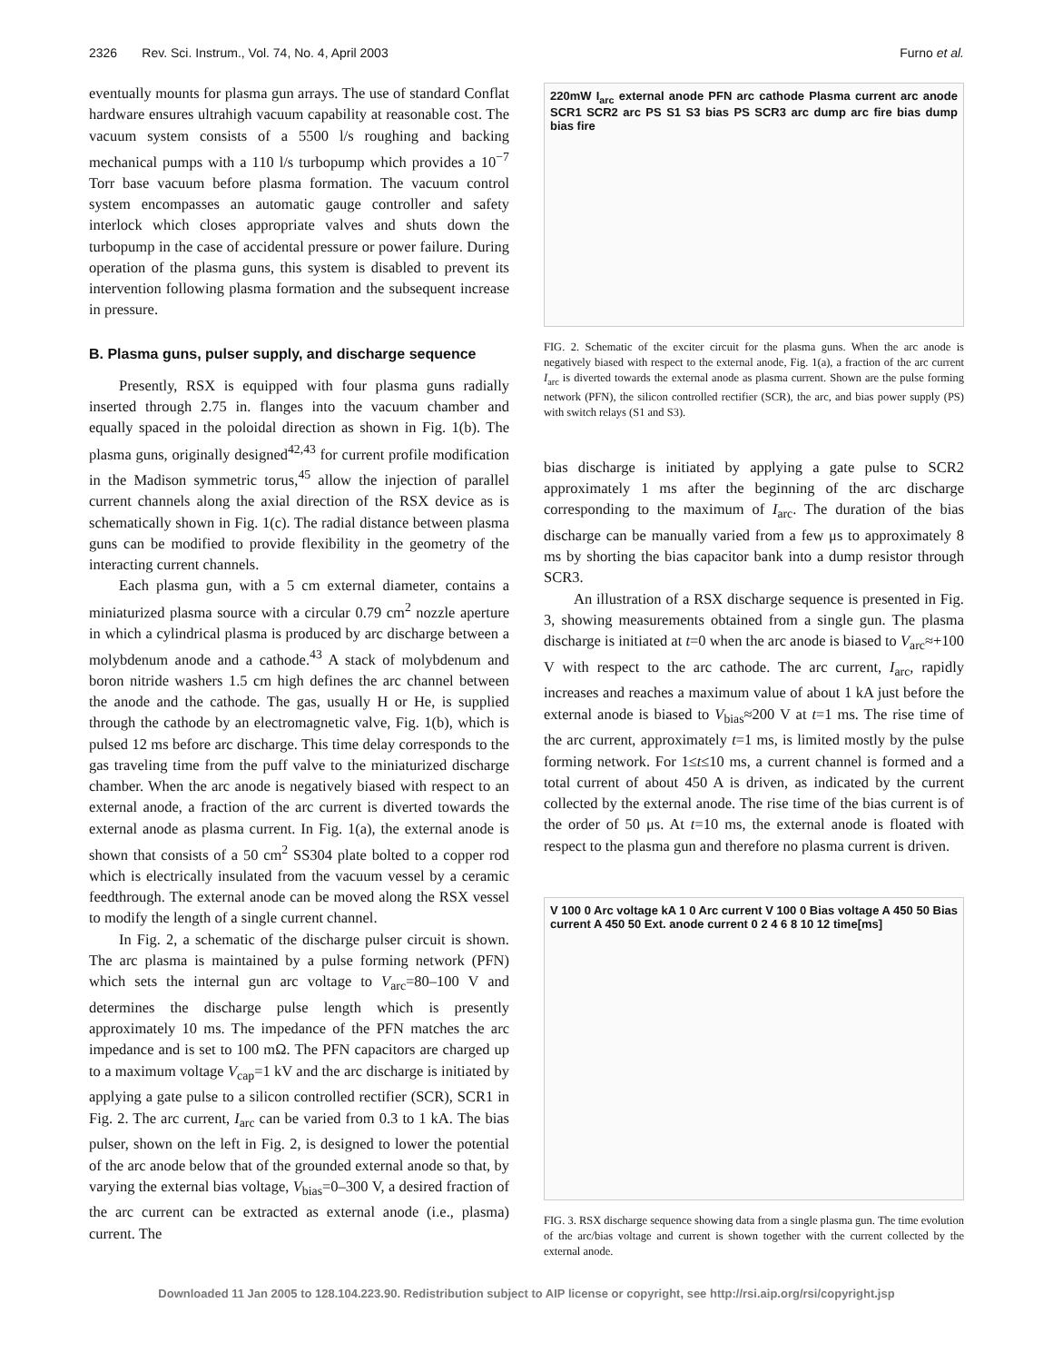2326 Rev. Sci. Instrum., Vol. 74, No. 4, April 2003 Furno et al.
eventually mounts for plasma gun arrays. The use of standard Conflat hardware ensures ultrahigh vacuum capability at reasonable cost. The vacuum system consists of a 5500 l/s roughing and backing mechanical pumps with a 110 l/s turbopump which provides a 10<sup>−7</sup> Torr base vacuum before plasma formation. The vacuum control system encompasses an automatic gauge controller and safety interlock which closes appropriate valves and shuts down the turbopump in the case of accidental pressure or power failure. During operation of the plasma guns, this system is disabled to prevent its intervention following plasma formation and the subsequent increase in pressure.
B. Plasma guns, pulser supply, and discharge sequence
Presently, RSX is equipped with four plasma guns radially inserted through 2.75 in. flanges into the vacuum chamber and equally spaced in the poloidal direction as shown in Fig. 1(b). The plasma guns, originally designed<sup>42,43</sup> for current profile modification in the Madison symmetric torus,<sup>45</sup> allow the injection of parallel current channels along the axial direction of the RSX device as is schematically shown in Fig. 1(c). The radial distance between plasma guns can be modified to provide flexibility in the geometry of the interacting current channels.
Each plasma gun, with a 5 cm external diameter, contains a miniaturized plasma source with a circular 0.79 cm<sup>2</sup> nozzle aperture in which a cylindrical plasma is produced by arc discharge between a molybdenum anode and a cathode.<sup>43</sup> A stack of molybdenum and boron nitride washers 1.5 cm high defines the arc channel between the anode and the cathode. The gas, usually H or He, is supplied through the cathode by an electromagnetic valve, Fig. 1(b), which is pulsed 12 ms before arc discharge. This time delay corresponds to the gas traveling time from the puff valve to the miniaturized discharge chamber. When the arc anode is negatively biased with respect to an external anode, a fraction of the arc current is diverted towards the external anode as plasma current. In Fig. 1(a), the external anode is shown that consists of a 50 cm<sup>2</sup> SS304 plate bolted to a copper rod which is electrically insulated from the vacuum vessel by a ceramic feedthrough. The external anode can be moved along the RSX vessel to modify the length of a single current channel.
In Fig. 2, a schematic of the discharge pulser circuit is shown. The arc plasma is maintained by a pulse forming network (PFN) which sets the internal gun arc voltage to V<sub>arc</sub>=80–100 V and determines the discharge pulse length which is presently approximately 10 ms. The impedance of the PFN matches the arc impedance and is set to 100 mΩ. The PFN capacitors are charged up to a maximum voltage V<sub>cap</sub>=1 kV and the arc discharge is initiated by applying a gate pulse to a silicon controlled rectifier (SCR), SCR1 in Fig. 2. The arc current, I<sub>arc</sub> can be varied from 0.3 to 1 kA. The bias pulser, shown on the left in Fig. 2, is designed to lower the potential of the arc anode below that of the grounded external anode so that, by varying the external bias voltage, V<sub>bias</sub>=0–300 V, a desired fraction of the arc current can be extracted as external anode (i.e., plasma) current. The
220mW I<sub>arc</sub> external anode PFN arc cathode Plasma current arc anode SCR1 SCR2 arc PS S1 S3 bias PS SCR3 arc dump arc fire bias dump bias fire
FIG. 2. Schematic of the exciter circuit for the plasma guns. When the arc anode is negatively biased with respect to the external anode, Fig. 1(a), a fraction of the arc current I<sub>arc</sub> is diverted towards the external anode as plasma current. Shown are the pulse forming network (PFN), the silicon controlled rectifier (SCR), the arc, and bias power supply (PS) with switch relays (S1 and S3).
bias discharge is initiated by applying a gate pulse to SCR2 approximately 1 ms after the beginning of the arc discharge corresponding to the maximum of I<sub>arc</sub>. The duration of the bias discharge can be manually varied from a few μs to approximately 8 ms by shorting the bias capacitor bank into a dump resistor through SCR3.
An illustration of a RSX discharge sequence is presented in Fig. 3, showing measurements obtained from a single gun. The plasma discharge is initiated at t=0 when the arc anode is biased to V<sub>arc</sub>≈+100 V with respect to the arc cathode. The arc current, I<sub>arc</sub>, rapidly increases and reaches a maximum value of about 1 kA just before the external anode is biased to V<sub>bias</sub>≈200 V at t=1 ms. The rise time of the arc current, approximately t=1 ms, is limited mostly by the pulse forming network. For 1≤t≤10 ms, a current channel is formed and a total current of about 450 A is driven, as indicated by the current collected by the external anode. The rise time of the bias current is of the order of 50 μs. At t=10 ms, the external anode is floated with respect to the plasma gun and therefore no plasma current is driven.
V 100 0 Arc voltage kA 1 0 Arc current V 100 0 Bias voltage A 450 50 Bias current A 450 50 Ext. anode current 0 2 4 6 8 10 12 time[ms]
FIG. 3. RSX discharge sequence showing data from a single plasma gun. The time evolution of the arc/bias voltage and current is shown together with the current collected by the external anode.
Downloaded 11 Jan 2005 to 128.104.223.90. Redistribution subject to AIP license or copyright, see http://rsi.aip.org/rsi/copyright.jsp